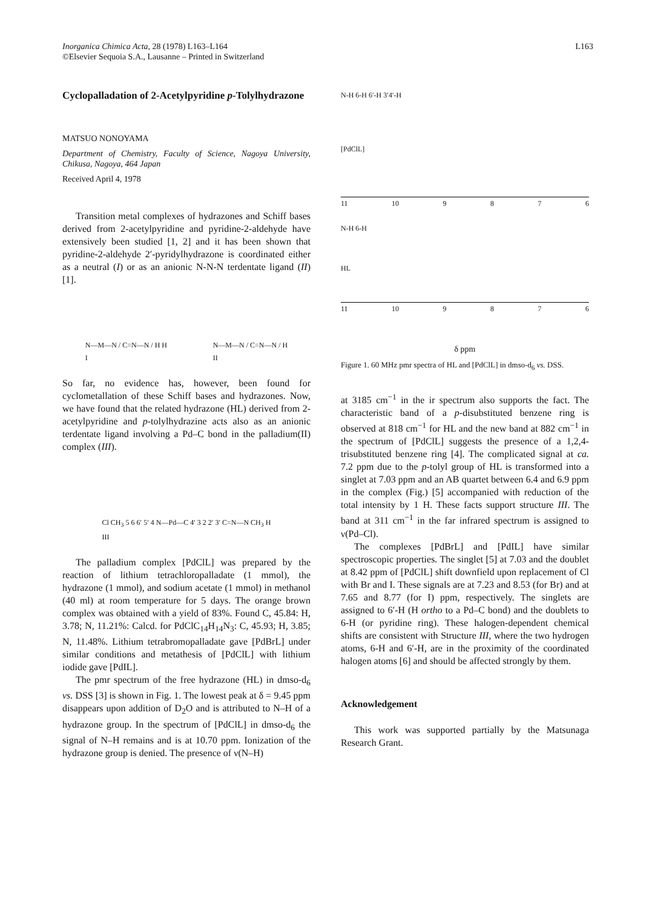Inorganica Chimica Acta, 28 (1978) L163–L164
©Elsevier Sequoia S.A., Lausanne – Printed in Switzerland
L163
Cyclopalladation of 2-Acetylpyridine p-Tolylhydrazone
MATSUO NONOYAMA
Department of Chemistry, Faculty of Science, Nagoya University, Chikusa, Nagoya, 464 Japan
Received April 4, 1978
Transition metal complexes of hydrazones and Schiff bases derived from 2-acetylpyridine and pyridine-2-aldehyde have extensively been studied [1, 2] and it has been shown that pyridine-2-aldehyde 2′-pyridylhydrazone is coordinated either as a neutral (I) or as an anionic N-N-N terdentate ligand (II) [1].
N—M—N / C=N—N / H H
I N—M—N / C=N—N / H
II
So far, no evidence has, however, been found for cyclometallation of these Schiff bases and hydrazones. Now, we have found that the related hydrazone (HL) derived from 2-acetylpyridine and p-tolylhydrazine acts also as an anionic terdentate ligand involving a Pd–C bond in the palladium(II) complex (III).
Cl CH<sub>3</sub> 5 6 6′ 5′ 4 N—Pd—C 4′ 3 2 2′ 3′ C=N—N CH<sub>3</sub> H
III
The palladium complex [PdClL] was prepared by the reaction of lithium tetrachloropalladate (1 mmol), the hydrazone (1 mmol), and sodium acetate (1 mmol) in methanol (40 ml) at room temperature for 5 days. The orange brown complex was obtained with a yield of 83%. Found C, 45.84: H, 3.78; N, 11.21%: Calcd. for PdClC<sub>14</sub>H<sub>14</sub>N<sub>3</sub>: C, 45.93; H, 3.85; N, 11.48%. Lithium tetrabromopalladate gave [PdBrL] under similar conditions and metathesis of [PdClL] with lithium iodide gave [PdIL].
The pmr spectrum of the free hydrazone (HL) in dmso-d<sub>6</sub> vs. DSS [3] is shown in Fig. 1. The lowest peak at δ = 9.45 ppm disappears upon addition of D<sub>2</sub>O and is attributed to N–H of a hydrazone group. In the spectrum of [PdClL] in dmso-d<sub>6</sub> the signal of N–H remains and is at 10.70 ppm. Ionization of the hydrazone group is denied. The presence of ν(N–H)
N-H 6-H 6′-H 3′4′-H
[PdClL]
11 10 9876
N-H 6-H
HL
11 10 9876
δ ppm
Figure 1. 60 MHz pmr spectra of HL and [PdClL] in dmso-d<sub>6</sub> vs. DSS.
at 3185 cm<sup>−1</sup> in the ir spectrum also supports the fact. The characteristic band of a p-disubstituted benzene ring is observed at 818 cm<sup>−1</sup> for HL and the new band at 882 cm<sup>−1</sup> in the spectrum of [PdClL] suggests the presence of a 1,2,4-trisubstituted benzene ring [4]. The complicated signal at ca. 7.2 ppm due to the p-tolyl group of HL is transformed into a singlet at 7.03 ppm and an AB quartet between 6.4 and 6.9 ppm in the complex (Fig.) [5] accompanied with reduction of the total intensity by 1 H. These facts support structure III. The band at 311 cm<sup>−1</sup> in the far infrared spectrum is assigned to ν(Pd–Cl).
The complexes [PdBrL] and [PdIL] have similar spectroscopic properties. The singlet [5] at 7.03 and the doublet at 8.42 ppm of [PdClL] shift downfield upon replacement of Cl with Br and I. These signals are at 7.23 and 8.53 (for Br) and at 7.65 and 8.77 (for I) ppm, respectively. The singlets are assigned to 6′-H (H ortho to a Pd–C bond) and the doublets to 6-H (or pyridine ring). These halogen-dependent chemical shifts are consistent with Structure III, where the two hydrogen atoms, 6-H and 6′-H, are in the proximity of the coordinated halogen atoms [6] and should be affected strongly by them.
Acknowledgement
This work was supported partially by the Matsunaga Research Grant.